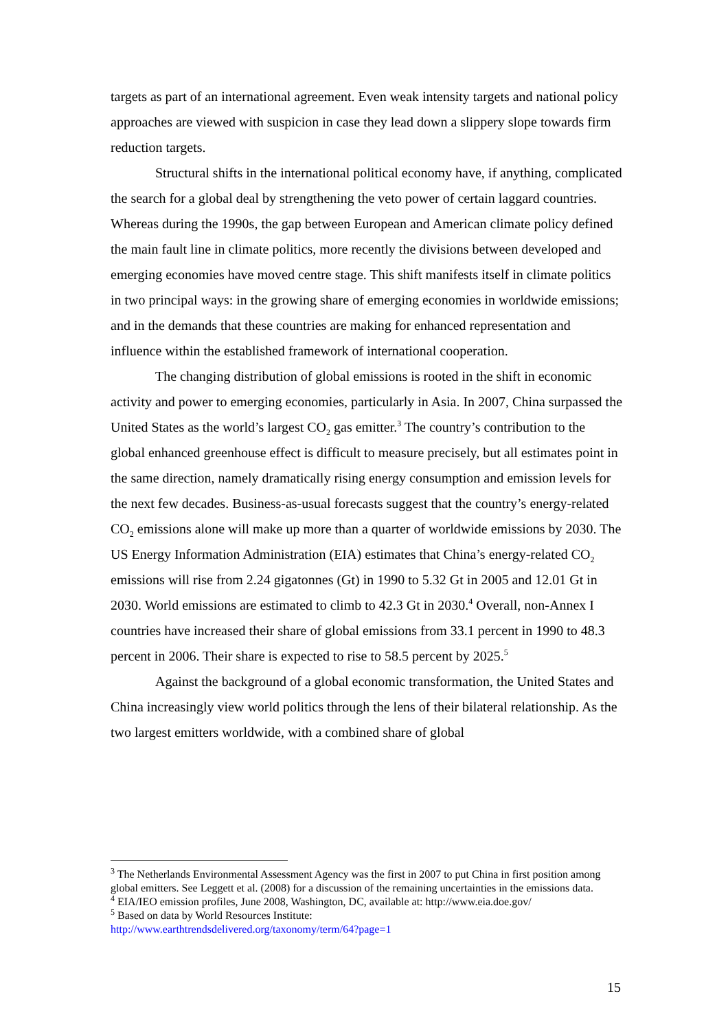targets as part of an international agreement. Even weak intensity targets and national policy approaches are viewed with suspicion in case they lead down a slippery slope towards firm reduction targets.
Structural shifts in the international political economy have, if anything, complicated the search for a global deal by strengthening the veto power of certain laggard countries. Whereas during the 1990s, the gap between European and American climate policy defined the main fault line in climate politics, more recently the divisions between developed and emerging economies have moved centre stage. This shift manifests itself in climate politics in two principal ways: in the growing share of emerging economies in worldwide emissions; and in the demands that these countries are making for enhanced representation and influence within the established framework of international cooperation.
The changing distribution of global emissions is rooted in the shift in economic activity and power to emerging economies, particularly in Asia. In 2007, China surpassed the United States as the world’s largest CO<sub>2</sub> gas emitter.<sup>3</sup> The country’s contribution to the global enhanced greenhouse effect is difficult to measure precisely, but all estimates point in the same direction, namely dramatically rising energy consumption and emission levels for the next few decades. Business-as-usual forecasts suggest that the country’s energy-related CO<sub>2</sub> emissions alone will make up more than a quarter of worldwide emissions by 2030. The US Energy Information Administration (EIA) estimates that China’s energy-related CO<sub>2</sub> emissions will rise from 2.24 gigatonnes (Gt) in 1990 to 5.32 Gt in 2005 and 12.01 Gt in 2030. World emissions are estimated to climb to 42.3 Gt in 2030.<sup>4</sup> Overall, non-Annex I countries have increased their share of global emissions from 33.1 percent in 1990 to 48.3 percent in 2006. Their share is expected to rise to 58.5 percent by 2025.<sup>5</sup>
Against the background of a global economic transformation, the United States and China increasingly view world politics through the lens of their bilateral relationship. As the two largest emitters worldwide, with a combined share of global
<sup>3</sup> The Netherlands Environmental Assessment Agency was the first in 2007 to put China in first position among global emitters. See Leggett et al. (2008) for a discussion of the remaining uncertainties in the emissions data.
<sup>4</sup> EIA/IEO emission profiles, June 2008, Washington, DC, available at: http://www.eia.doe.gov/
<sup>5</sup> Based on data by World Resources Institute:
http://www.earthtrendsdelivered.org/taxonomy/term/64?page=1
15